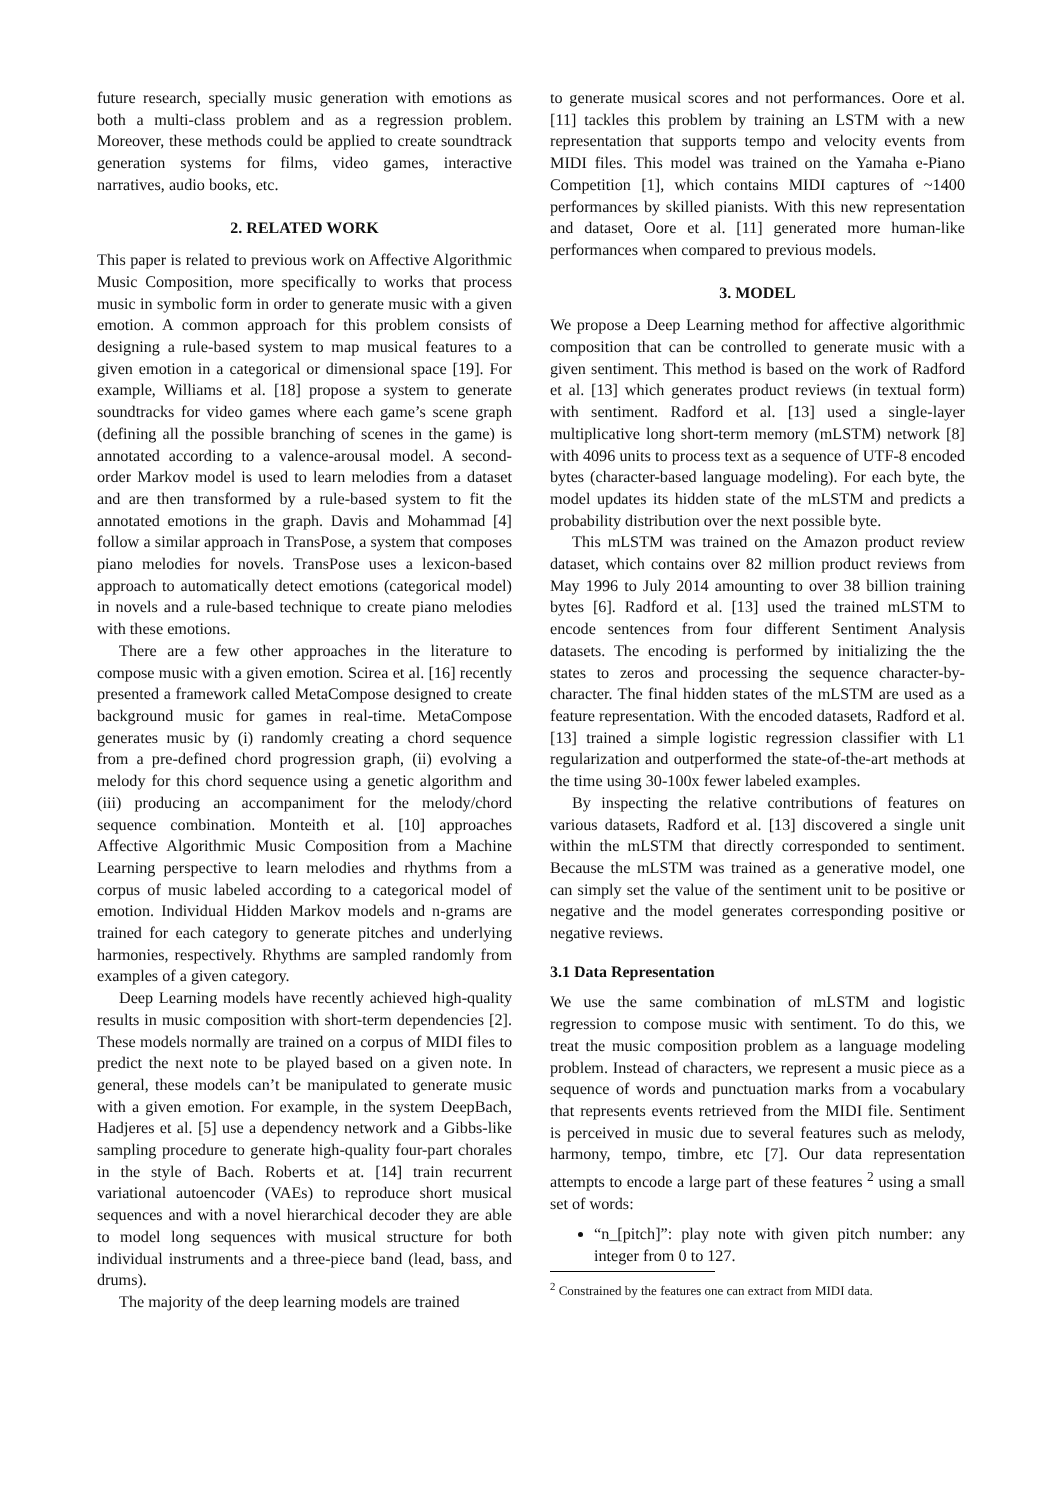future research, specially music generation with emotions as both a multi-class problem and as a regression problem. Moreover, these methods could be applied to create soundtrack generation systems for films, video games, interactive narratives, audio books, etc.
2. RELATED WORK
This paper is related to previous work on Affective Algorithmic Music Composition, more specifically to works that process music in symbolic form in order to generate music with a given emotion. A common approach for this problem consists of designing a rule-based system to map musical features to a given emotion in a categorical or dimensional space [19]. For example, Williams et al. [18] propose a system to generate soundtracks for video games where each game’s scene graph (defining all the possible branching of scenes in the game) is annotated according to a valence-arousal model. A second-order Markov model is used to learn melodies from a dataset and are then transformed by a rule-based system to fit the annotated emotions in the graph. Davis and Mohammad [4] follow a similar approach in TransPose, a system that composes piano melodies for novels. TransPose uses a lexicon-based approach to automatically detect emotions (categorical model) in novels and a rule-based technique to create piano melodies with these emotions.
There are a few other approaches in the literature to compose music with a given emotion. Scirea et al. [16] recently presented a framework called MetaCompose designed to create background music for games in real-time. MetaCompose generates music by (i) randomly creating a chord sequence from a pre-defined chord progression graph, (ii) evolving a melody for this chord sequence using a genetic algorithm and (iii) producing an accompaniment for the melody/chord sequence combination. Monteith et al. [10] approaches Affective Algorithmic Music Composition from a Machine Learning perspective to learn melodies and rhythms from a corpus of music labeled according to a categorical model of emotion. Individual Hidden Markov models and n-grams are trained for each category to generate pitches and underlying harmonies, respectively. Rhythms are sampled randomly from examples of a given category.
Deep Learning models have recently achieved high-quality results in music composition with short-term dependencies [2]. These models normally are trained on a corpus of MIDI files to predict the next note to be played based on a given note. In general, these models can’t be manipulated to generate music with a given emotion. For example, in the system DeepBach, Hadjeres et al. [5] use a dependency network and a Gibbs-like sampling procedure to generate high-quality four-part chorales in the style of Bach. Roberts et at. [14] train recurrent variational autoencoder (VAEs) to reproduce short musical sequences and with a novel hierarchical decoder they are able to model long sequences with musical structure for both individual instruments and a three-piece band (lead, bass, and drums).
The majority of the deep learning models are trained
to generate musical scores and not performances. Oore et al. [11] tackles this problem by training an LSTM with a new representation that supports tempo and velocity events from MIDI files. This model was trained on the Yamaha e-Piano Competition [1], which contains MIDI captures of ~1400 performances by skilled pianists. With this new representation and dataset, Oore et al. [11] generated more human-like performances when compared to previous models.
3. MODEL
We propose a Deep Learning method for affective algorithmic composition that can be controlled to generate music with a given sentiment. This method is based on the work of Radford et al. [13] which generates product reviews (in textual form) with sentiment. Radford et al. [13] used a single-layer multiplicative long short-term memory (mLSTM) network [8] with 4096 units to process text as a sequence of UTF-8 encoded bytes (character-based language modeling). For each byte, the model updates its hidden state of the mLSTM and predicts a probability distribution over the next possible byte.
This mLSTM was trained on the Amazon product review dataset, which contains over 82 million product reviews from May 1996 to July 2014 amounting to over 38 billion training bytes [6]. Radford et al. [13] used the trained mLSTM to encode sentences from four different Sentiment Analysis datasets. The encoding is performed by initializing the the states to zeros and processing the sequence character-by-character. The final hidden states of the mLSTM are used as a feature representation. With the encoded datasets, Radford et al. [13] trained a simple logistic regression classifier with L1 regularization and outperformed the state-of-the-art methods at the time using 30-100x fewer labeled examples.
By inspecting the relative contributions of features on various datasets, Radford et al. [13] discovered a single unit within the mLSTM that directly corresponded to sentiment. Because the mLSTM was trained as a generative model, one can simply set the value of the sentiment unit to be positive or negative and the model generates corresponding positive or negative reviews.
3.1 Data Representation
We use the same combination of mLSTM and logistic regression to compose music with sentiment. To do this, we treat the music composition problem as a language modeling problem. Instead of characters, we represent a music piece as a sequence of words and punctuation marks from a vocabulary that represents events retrieved from the MIDI file. Sentiment is perceived in music due to several features such as melody, harmony, tempo, timbre, etc [7]. Our data representation attempts to encode a large part of these features <sup>2</sup> using a small set of words:
“n_[pitch]”: play note with given pitch number: any integer from 0 to 127.
<sup>2</sup> Constrained by the features one can extract from MIDI data.